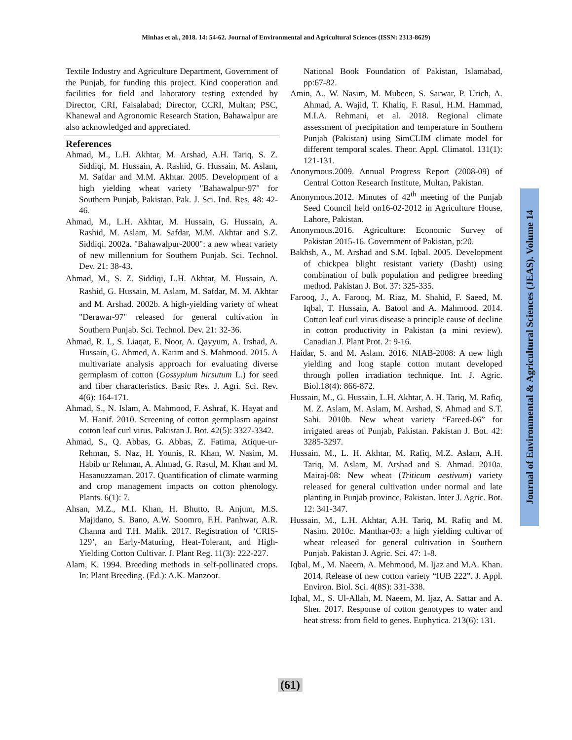Minhas et al., 2018. 14: 54-62. Journal of Environmental and Agricultural Sciences (ISSN: 2313-8629)
Textile Industry and Agriculture Department, Government of the Punjab, for funding this project. Kind cooperation and facilities for field and laboratory testing extended by Director, CRI, Faisalabad; Director, CCRI, Multan; PSC, Khanewal and Agronomic Research Station, Bahawalpur are also acknowledged and appreciated.
References
Ahmad, M., L.H. Akhtar, M. Arshad, A.H. Tariq, S. Z. Siddiqi, M. Hussain, A. Rashid, G. Hussain, M. Aslam, M. Safdar and M.M. Akhtar. 2005. Development of a high yielding wheat variety "Bahawalpur-97" for Southern Punjab, Pakistan. Pak. J. Sci. Ind. Res. 48: 42-46.
Ahmad, M., L.H. Akhtar, M. Hussain, G. Hussain, A. Rashid, M. Aslam, M. Safdar, M.M. Akhtar and S.Z. Siddiqi. 2002a. "Bahawalpur-2000": a new wheat variety of new millennium for Southern Punjab. Sci. Technol. Dev. 21: 38-43.
Ahmad, M., S. Z. Siddiqi, L.H. Akhtar, M. Hussain, A. Rashid, G. Hussain, M. Aslam, M. Safdar, M. M. Akhtar and M. Arshad. 2002b. A high-yielding variety of wheat "Derawar-97" released for general cultivation in Southern Punjab. Sci. Technol. Dev. 21: 32-36.
Ahmad, R. I., S. Liaqat, E. Noor, A. Qayyum, A. Irshad, A. Hussain, G. Ahmed, A. Karim and S. Mahmood. 2015. A multivariate analysis approach for evaluating diverse germplasm of cotton (Gossypium hirsutum L.) for seed and fiber characteristics. Basic Res. J. Agri. Sci. Rev. 4(6): 164-171.
Ahmad, S., N. Islam, A. Mahmood, F. Ashraf, K. Hayat and M. Hanif. 2010. Screening of cotton germplasm against cotton leaf curl virus. Pakistan J. Bot. 42(5): 3327-3342.
Ahmad, S., Q. Abbas, G. Abbas, Z. Fatima, Atique-ur-Rehman, S. Naz, H. Younis, R. Khan, W. Nasim, M. Habib ur Rehman, A. Ahmad, G. Rasul, M. Khan and M. Hasanuzzaman. 2017. Quantification of climate warming and crop management impacts on cotton phenology. Plants. 6(1): 7.
Ahsan, M.Z., M.I. Khan, H. Bhutto, R. Anjum, M.S. Majidano, S. Bano, A.W. Soomro, F.H. Panhwar, A.R. Channa and T.H. Malik. 2017. Registration of ‘CRIS-129’, an Early-Maturing, Heat-Tolerant, and High-Yielding Cotton Cultivar. J. Plant Reg. 11(3): 222-227.
Alam, K. 1994. Breeding methods in self-pollinated crops. In: Plant Breeding. (Ed.): A.K. Manzoor.
National Book Foundation of Pakistan, Islamabad, pp:67-82.
Amin, A., W. Nasim, M. Mubeen, S. Sarwar, P. Urich, A. Ahmad, A. Wajid, T. Khaliq, F. Rasul, H.M. Hammad, M.I.A. Rehmani, et al. 2018. Regional climate assessment of precipitation and temperature in Southern Punjab (Pakistan) using SimCLIM climate model for different temporal scales. Theor. Appl. Climatol. 131(1): 121-131.
Anonymous.2009. Annual Progress Report (2008-09) of Central Cotton Research Institute, Multan, Pakistan.
Anonymous.2012. Minutes of 42<sup>th</sup> meeting of the Punjab Seed Council held on16-02-2012 in Agriculture House, Lahore, Pakistan.
Anonymous.2016. Agriculture: Economic Survey of Pakistan 2015-16. Government of Pakistan, p:20.
Bakhsh, A., M. Arshad and S.M. Iqbal. 2005. Development of chickpea blight resistant variety (Dasht) using combination of bulk population and pedigree breeding method. Pakistan J. Bot. 37: 325-335.
Farooq, J., A. Farooq, M. Riaz, M. Shahid, F. Saeed, M. Iqbal, T. Hussain, A. Batool and A. Mahmood. 2014. Cotton leaf curl virus disease a principle cause of decline in cotton productivity in Pakistan (a mini review). Canadian J. Plant Prot. 2: 9-16.
Haidar, S. and M. Aslam. 2016. NIAB-2008: A new high yielding and long staple cotton mutant developed through pollen irradiation technique. Int. J. Agric. Biol.18(4): 866-872.
Hussain, M., G. Hussain, L.H. Akhtar, A. H. Tariq, M. Rafiq, M. Z. Aslam, M. Aslam, M. Arshad, S. Ahmad and S.T. Sahi. 2010b. New wheat variety “Fareed-06” for irrigated areas of Punjab, Pakistan. Pakistan J. Bot. 42: 3285-3297.
Hussain, M., L. H. Akhtar, M. Rafiq, M.Z. Aslam, A.H. Tariq, M. Aslam, M. Arshad and S. Ahmad. 2010a. Mairaj-08: New wheat (Triticum aestivum) variety released for general cultivation under normal and late planting in Punjab province, Pakistan. Inter J. Agric. Bot. 12: 341-347.
Hussain, M., L.H. Akhtar, A.H. Tariq, M. Rafiq and M. Nasim. 2010c. Manthar-03: a high yielding cultivar of wheat released for general cultivation in Southern Punjab. Pakistan J. Agric. Sci. 47: 1-8.
Iqbal, M., M. Naeem, A. Mehmood, M. Ijaz and M.A. Khan. 2014. Release of new cotton variety “IUB 222”. J. Appl. Environ. Biol. Sci. 4(8S): 331-338.
Iqbal, M., S. Ul-Allah, M. Naeem, M. Ijaz, A. Sattar and A. Sher. 2017. Response of cotton genotypes to water and heat stress: from field to genes. Euphytica. 213(6): 131.
Journal of Environmental & Agricultural Sciences (JEAS). Volume 14
(61)